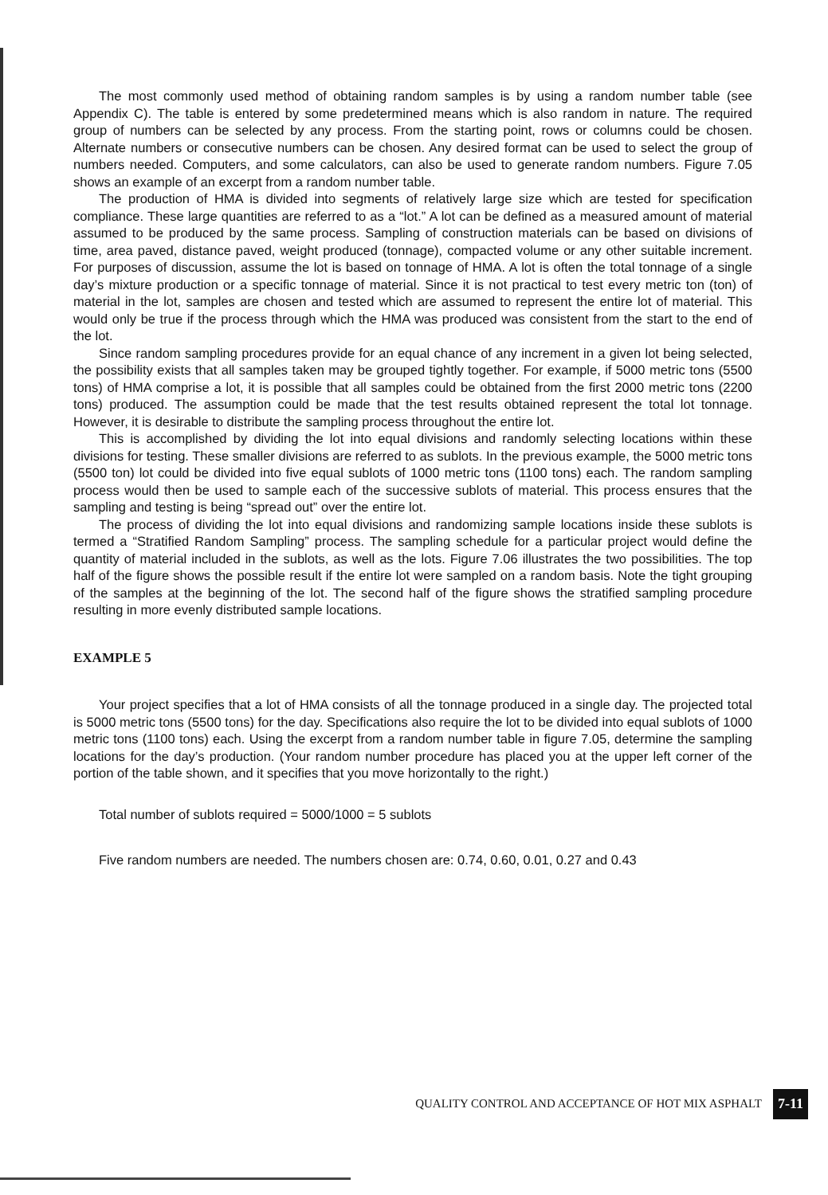The most commonly used method of obtaining random samples is by using a random number table (see Appendix C). The table is entered by some predetermined means which is also random in nature. The required group of numbers can be selected by any process. From the starting point, rows or columns could be chosen. Alternate numbers or consecutive numbers can be chosen. Any desired format can be used to select the group of numbers needed. Computers, and some calculators, can also be used to generate random numbers. Figure 7.05 shows an example of an excerpt from a random number table.
The production of HMA is divided into segments of relatively large size which are tested for specification compliance. These large quantities are referred to as a “lot.” A lot can be defined as a measured amount of material assumed to be produced by the same process. Sampling of construction materials can be based on divisions of time, area paved, distance paved, weight produced (tonnage), compacted volume or any other suitable increment. For purposes of discussion, assume the lot is based on tonnage of HMA. A lot is often the total tonnage of a single day’s mixture production or a specific tonnage of material. Since it is not practical to test every metric ton (ton) of material in the lot, samples are chosen and tested which are assumed to represent the entire lot of material. This would only be true if the process through which the HMA was produced was consistent from the start to the end of the lot.
Since random sampling procedures provide for an equal chance of any increment in a given lot being selected, the possibility exists that all samples taken may be grouped tightly together. For example, if 5000 metric tons (5500 tons) of HMA comprise a lot, it is possible that all samples could be obtained from the first 2000 metric tons (2200 tons) produced. The assumption could be made that the test results obtained represent the total lot tonnage. However, it is desirable to distribute the sampling process throughout the entire lot.
This is accomplished by dividing the lot into equal divisions and randomly selecting locations within these divisions for testing. These smaller divisions are referred to as sublots. In the previous example, the 5000 metric tons (5500 ton) lot could be divided into five equal sublots of 1000 metric tons (1100 tons) each. The random sampling process would then be used to sample each of the successive sublots of material. This process ensures that the sampling and testing is being “spread out” over the entire lot.
The process of dividing the lot into equal divisions and randomizing sample locations inside these sublots is termed a “Stratified Random Sampling” process. The sampling schedule for a particular project would define the quantity of material included in the sublots, as well as the lots. Figure 7.06 illustrates the two possibilities. The top half of the figure shows the possible result if the entire lot were sampled on a random basis. Note the tight grouping of the samples at the beginning of the lot. The second half of the figure shows the stratified sampling procedure resulting in more evenly distributed sample locations.
EXAMPLE 5
Your project specifies that a lot of HMA consists of all the tonnage produced in a single day. The projected total is 5000 metric tons (5500 tons) for the day. Specifications also require the lot to be divided into equal sublots of 1000 metric tons (1100 tons) each. Using the excerpt from a random number table in figure 7.05, determine the sampling locations for the day’s production. (Your random number procedure has placed you at the upper left corner of the portion of the table shown, and it specifies that you move horizontally to the right.)
Total number of sublots required = 5000/1000 = 5 sublots
Five random numbers are needed. The numbers chosen are: 0.74, 0.60, 0.01, 0.27 and 0.43
QUALITY CONTROL AND ACCEPTANCE OF HOT MIX ASPHALT 7-11